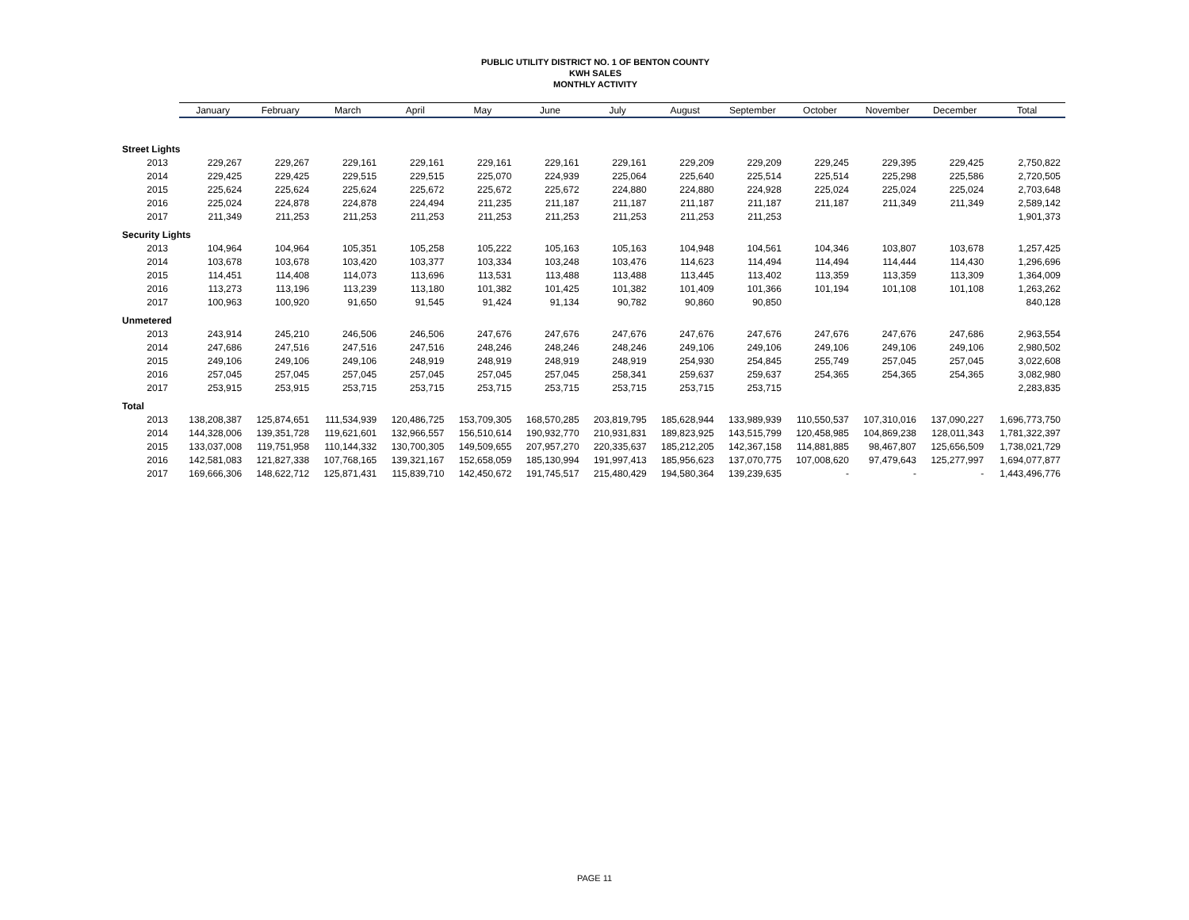PUBLIC UTILITY DISTRICT NO. 1 OF BENTON COUNTY
KWH SALES
MONTHLY ACTIVITY
| | January | February | March | April | May | June | July | August | September | October | November | December | Total |
| --- | --- | --- | --- | --- | --- | --- | --- | --- | --- | --- | --- | --- | --- |
| Street Lights | | | | | | | | | | | | | |
| 2013 | 229,267 | 229,267 | 229,161 | 229,161 | 229,161 | 229,161 | 229,161 | 229,209 | 229,209 | 229,245 | 229,395 | 229,425 | 2,750,822 |
| 2014 | 229,425 | 229,425 | 229,515 | 229,515 | 225,070 | 224,939 | 225,064 | 225,640 | 225,514 | 225,514 | 225,298 | 225,586 | 2,720,505 |
| 2015 | 225,624 | 225,624 | 225,624 | 225,672 | 225,672 | 225,672 | 224,880 | 224,880 | 224,928 | 225,024 | 225,024 | 225,024 | 2,703,648 |
| 2016 | 225,024 | 224,878 | 224,878 | 224,494 | 211,235 | 211,187 | 211,187 | 211,187 | 211,187 | 211,187 | 211,349 | 211,349 | 2,589,142 |
| 2017 | 211,349 | 211,253 | 211,253 | 211,253 | 211,253 | 211,253 | 211,253 | 211,253 | 211,253 | | | | 1,901,373 |
| Security Lights | | | | | | | | | | | | | |
| 2013 | 104,964 | 104,964 | 105,351 | 105,258 | 105,222 | 105,163 | 105,163 | 104,948 | 104,561 | 104,346 | 103,807 | 103,678 | 1,257,425 |
| 2014 | 103,678 | 103,678 | 103,420 | 103,377 | 103,334 | 103,248 | 103,476 | 114,623 | 114,494 | 114,494 | 114,444 | 114,430 | 1,296,696 |
| 2015 | 114,451 | 114,408 | 114,073 | 113,696 | 113,531 | 113,488 | 113,488 | 113,445 | 113,402 | 113,359 | 113,359 | 113,309 | 1,364,009 |
| 2016 | 113,273 | 113,196 | 113,239 | 113,180 | 101,382 | 101,425 | 101,382 | 101,409 | 101,366 | 101,194 | 101,108 | 101,108 | 1,263,262 |
| 2017 | 100,963 | 100,920 | 91,650 | 91,545 | 91,424 | 91,134 | 90,782 | 90,860 | 90,850 | | | | 840,128 |
| Unmetered | | | | | | | | | | | | | |
| 2013 | 243,914 | 245,210 | 246,506 | 246,506 | 247,676 | 247,676 | 247,676 | 247,676 | 247,676 | 247,676 | 247,676 | 247,686 | 2,963,554 |
| 2014 | 247,686 | 247,516 | 247,516 | 247,516 | 248,246 | 248,246 | 248,246 | 249,106 | 249,106 | 249,106 | 249,106 | 249,106 | 2,980,502 |
| 2015 | 249,106 | 249,106 | 249,106 | 248,919 | 248,919 | 248,919 | 248,919 | 254,930 | 254,845 | 255,749 | 257,045 | 257,045 | 3,022,608 |
| 2016 | 257,045 | 257,045 | 257,045 | 257,045 | 257,045 | 257,045 | 258,341 | 259,637 | 259,637 | 254,365 | 254,365 | 254,365 | 3,082,980 |
| 2017 | 253,915 | 253,915 | 253,715 | 253,715 | 253,715 | 253,715 | 253,715 | 253,715 | 253,715 | | | | 2,283,835 |
| Total | | | | | | | | | | | | | |
| 2013 | 138,208,387 | 125,874,651 | 111,534,939 | 120,486,725 | 153,709,305 | 168,570,285 | 203,819,795 | 185,628,944 | 133,989,939 | 110,550,537 | 107,310,016 | 137,090,227 | 1,696,773,750 |
| 2014 | 144,328,006 | 139,351,728 | 119,621,601 | 132,966,557 | 156,510,614 | 190,932,770 | 210,931,831 | 189,823,925 | 143,515,799 | 120,458,985 | 104,869,238 | 128,011,343 | 1,781,322,397 |
| 2015 | 133,037,008 | 119,751,958 | 110,144,332 | 130,700,305 | 149,509,655 | 207,957,270 | 220,335,637 | 185,212,205 | 142,367,158 | 114,881,885 | 98,467,807 | 125,656,509 | 1,738,021,729 |
| 2016 | 142,581,083 | 121,827,338 | 107,768,165 | 139,321,167 | 152,658,059 | 185,130,994 | 191,997,413 | 185,956,623 | 137,070,775 | 107,008,620 | 97,479,643 | 125,277,997 | 1,694,077,877 |
| 2017 | 169,666,306 | 148,622,712 | 125,871,431 | 115,839,710 | 142,450,672 | 191,745,517 | 215,480,429 | 194,580,364 | 139,239,635 | - | - | - | 1,443,496,776 |
PAGE 11